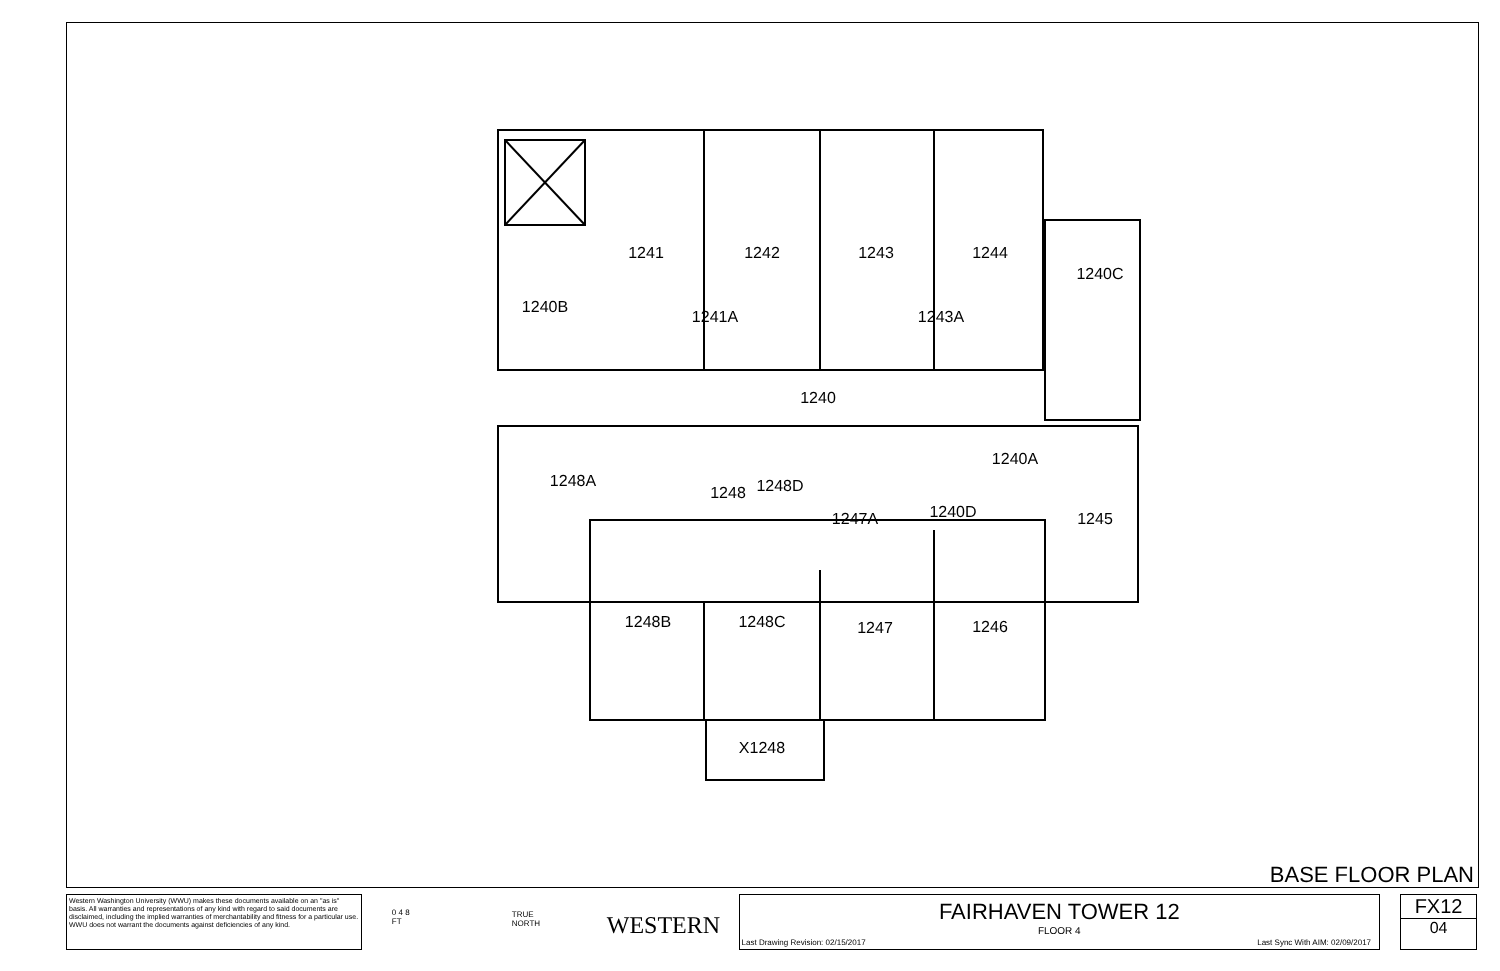1241
1242
1243
1244
1240C
1240B
1241A
1243A
1240
1240A
1248A
1248
1248D
1240D
1247A
1245
1248B
1248C
1247
1246
X1248
BASE FLOOR PLAN
Western Washington University (WWU) makes these documents available on an "as is" basis. All warranties and representations of any kind with regard to said documents are disclaimed, including the implied warranties of merchantability and fitness for a particular use. WWU does not warrant the documents against deficiencies of any kind.
0 4 8
FT
TRUE
NORTH WESTERN
FAIRHAVEN TOWER 12
FLOOR 4
Last Drawing Revision: 02/15/2017
Last Sync With AIM: 02/09/2017
FX12
04